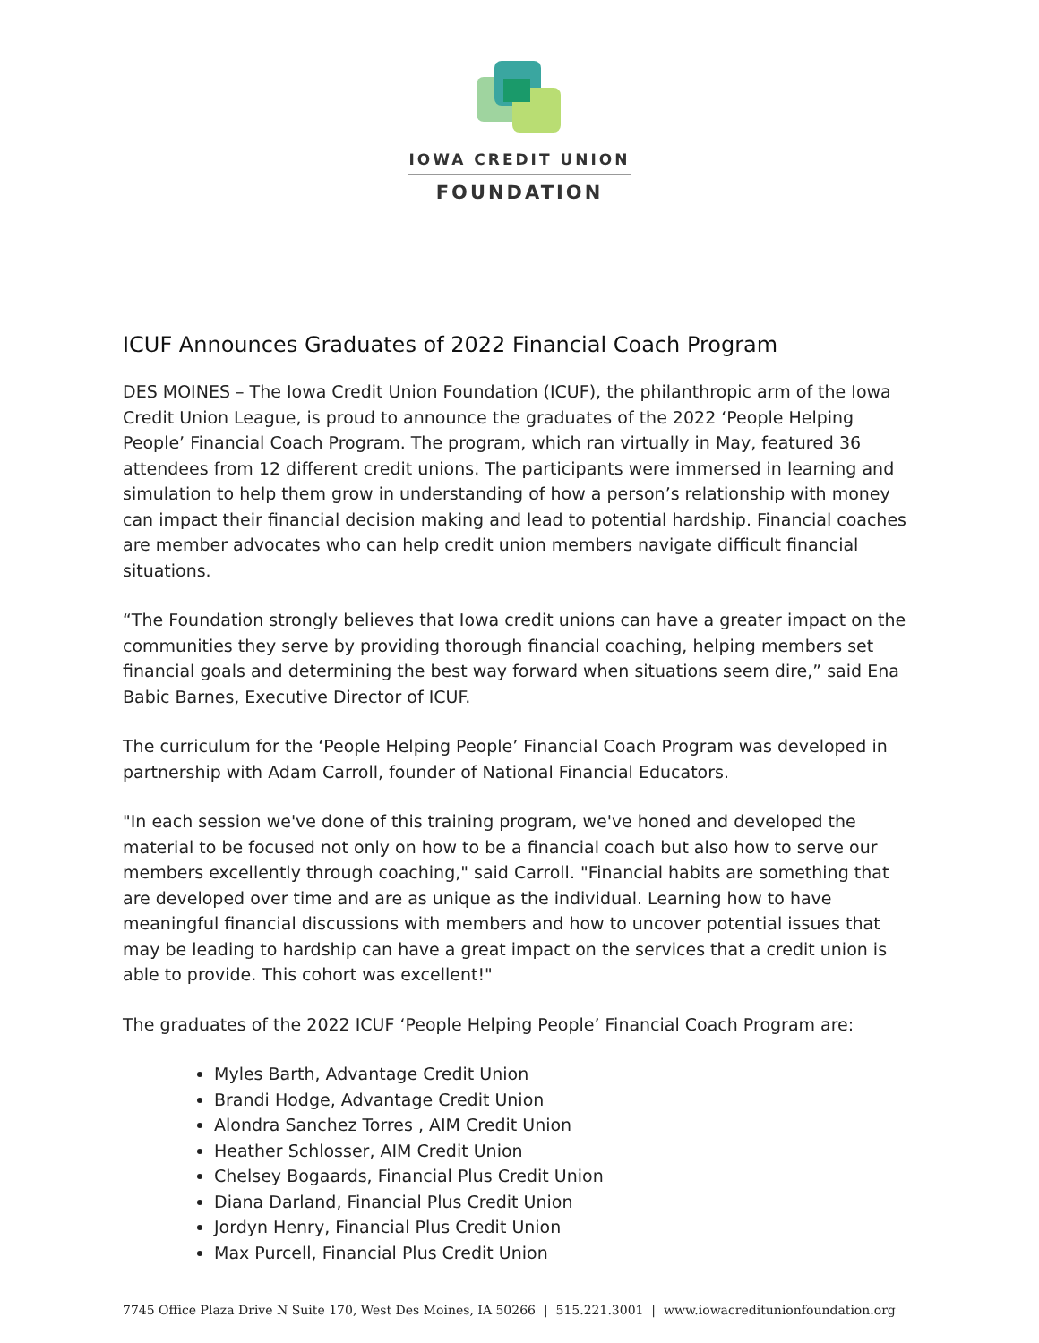IOWA CREDIT UNION
FOUNDATION
ICUF Announces Graduates of 2022 Financial Coach Program
DES MOINES – The Iowa Credit Union Foundation (ICUF), the philanthropic arm of the Iowa Credit Union League, is proud to announce the graduates of the 2022 ‘People Helping People’ Financial Coach Program. The program, which ran virtually in May, featured 36 attendees from 12 different credit unions. The participants were immersed in learning and simulation to help them grow in understanding of how a person’s relationship with money can impact their financial decision making and lead to potential hardship. Financial coaches are member advocates who can help credit union members navigate difficult financial situations.
“The Foundation strongly believes that Iowa credit unions can have a greater impact on the communities they serve by providing thorough financial coaching, helping members set financial goals and determining the best way forward when situations seem dire,” said Ena Babic Barnes, Executive Director of ICUF.
The curriculum for the ‘People Helping People’ Financial Coach Program was developed in partnership with Adam Carroll, founder of National Financial Educators.
"In each session we've done of this training program, we've honed and developed the material to be focused not only on how to be a financial coach but also how to serve our members excellently through coaching," said Carroll. "Financial habits are something that are developed over time and are as unique as the individual. Learning how to have meaningful financial discussions with members and how to uncover potential issues that may be leading to hardship can have a great impact on the services that a credit union is able to provide. This cohort was excellent!"
The graduates of the 2022 ICUF ‘People Helping People’ Financial Coach Program are:
Myles Barth, Advantage Credit Union
Brandi Hodge, Advantage Credit Union
Alondra Sanchez Torres , AIM Credit Union
Heather Schlosser, AIM Credit Union
Chelsey Bogaards, Financial Plus Credit Union
Diana Darland, Financial Plus Credit Union
Jordyn Henry, Financial Plus Credit Union
Max Purcell, Financial Plus Credit Union
7745 Office Plaza Drive N Suite 170, West Des Moines, IA 50266 | 515.221.3001 | www.iowacreditunionfoundation.org